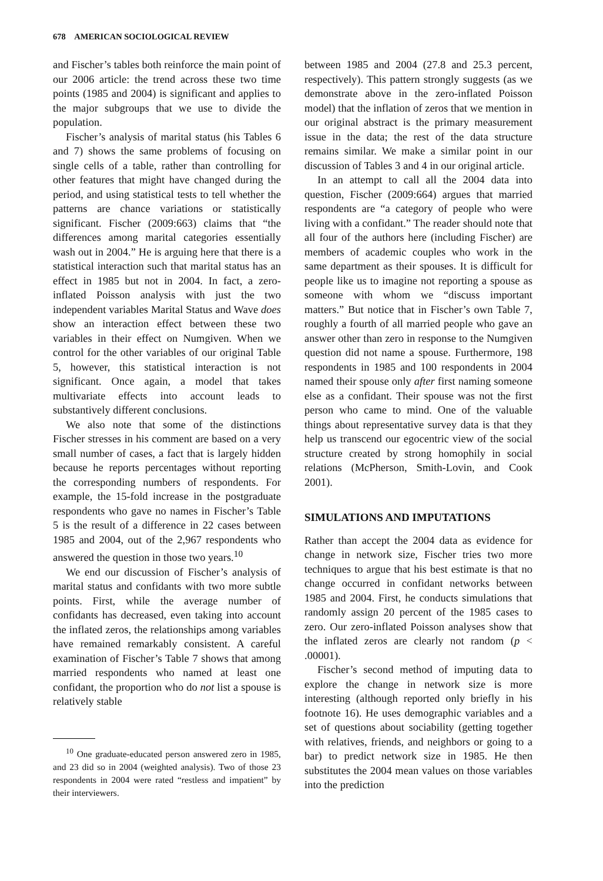678 AMERICAN SOCIOLOGICAL REVIEW
and Fischer’s tables both reinforce the main point of our 2006 article: the trend across these two time points (1985 and 2004) is significant and applies to the major subgroups that we use to divide the population.
Fischer’s analysis of marital status (his Tables 6 and 7) shows the same problems of focusing on single cells of a table, rather than controlling for other features that might have changed during the period, and using statistical tests to tell whether the patterns are chance variations or statistically significant. Fischer (2009:663) claims that “the differences among marital categories essentially wash out in 2004.” He is arguing here that there is a statistical interaction such that marital status has an effect in 1985 but not in 2004. In fact, a zero-inflated Poisson analysis with just the two independent variables Marital Status and Wave does show an interaction effect between these two variables in their effect on Numgiven. When we control for the other variables of our original Table 5, however, this statistical interaction is not significant. Once again, a model that takes multivariate effects into account leads to substantively different conclusions.
We also note that some of the distinctions Fischer stresses in his comment are based on a very small number of cases, a fact that is largely hidden because he reports percentages without reporting the corresponding numbers of respondents. For example, the 15-fold increase in the postgraduate respondents who gave no names in Fischer’s Table 5 is the result of a difference in 22 cases between 1985 and 2004, out of the 2,967 respondents who answered the question in those two years.<sup>10</sup>
We end our discussion of Fischer’s analysis of marital status and confidants with two more subtle points. First, while the average number of confidants has decreased, even taking into account the inflated zeros, the relationships among variables have remained remarkably consistent. A careful examination of Fischer’s Table 7 shows that among married respondents who named at least one confidant, the proportion who do not list a spouse is relatively stable
<sup>10</sup> One graduate-educated person answered zero in 1985, and 23 did so in 2004 (weighted analysis). Two of those 23 respondents in 2004 were rated “restless and impatient” by their interviewers.
between 1985 and 2004 (27.8 and 25.3 percent, respectively). This pattern strongly suggests (as we demonstrate above in the zero-inflated Poisson model) that the inflation of zeros that we mention in our original abstract is the primary measurement issue in the data; the rest of the data structure remains similar. We make a similar point in our discussion of Tables 3 and 4 in our original article.
In an attempt to call all the 2004 data into question, Fischer (2009:664) argues that married respondents are “a category of people who were living with a confidant.” The reader should note that all four of the authors here (including Fischer) are members of academic couples who work in the same department as their spouses. It is difficult for people like us to imagine not reporting a spouse as someone with whom we “discuss important matters.” But notice that in Fischer’s own Table 7, roughly a fourth of all married people who gave an answer other than zero in response to the Numgiven question did not name a spouse. Furthermore, 198 respondents in 1985 and 100 respondents in 2004 named their spouse only after first naming someone else as a confidant. Their spouse was not the first person who came to mind. One of the valuable things about representative survey data is that they help us transcend our egocentric view of the social structure created by strong homophily in social relations (McPherson, Smith-Lovin, and Cook 2001).
SIMULATIONS AND IMPUTATIONS
Rather than accept the 2004 data as evidence for change in network size, Fischer tries two more techniques to argue that his best estimate is that no change occurred in confidant networks between 1985 and 2004. First, he conducts simulations that randomly assign 20 percent of the 1985 cases to zero. Our zero-inflated Poisson analyses show that the inflated zeros are clearly not random (p < .00001).
Fischer’s second method of imputing data to explore the change in network size is more interesting (although reported only briefly in his footnote 16). He uses demographic variables and a set of questions about sociability (getting together with relatives, friends, and neighbors or going to a bar) to predict network size in 1985. He then substitutes the 2004 mean values on those variables into the prediction